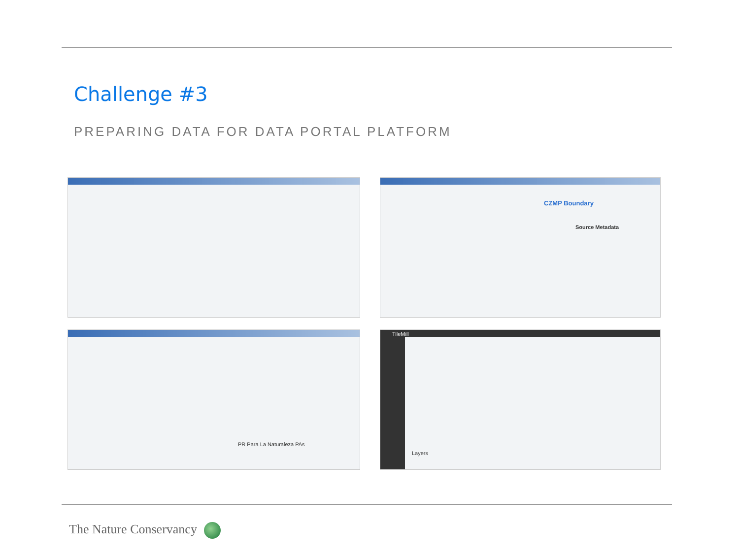Challenge #3
PREPARING DATA FOR DATA PORTAL PLATFORM
CZMP Boundary
Source Metadata
PR Para La Naturaleza PAs
TileMill
Layers
The Nature Conservancy